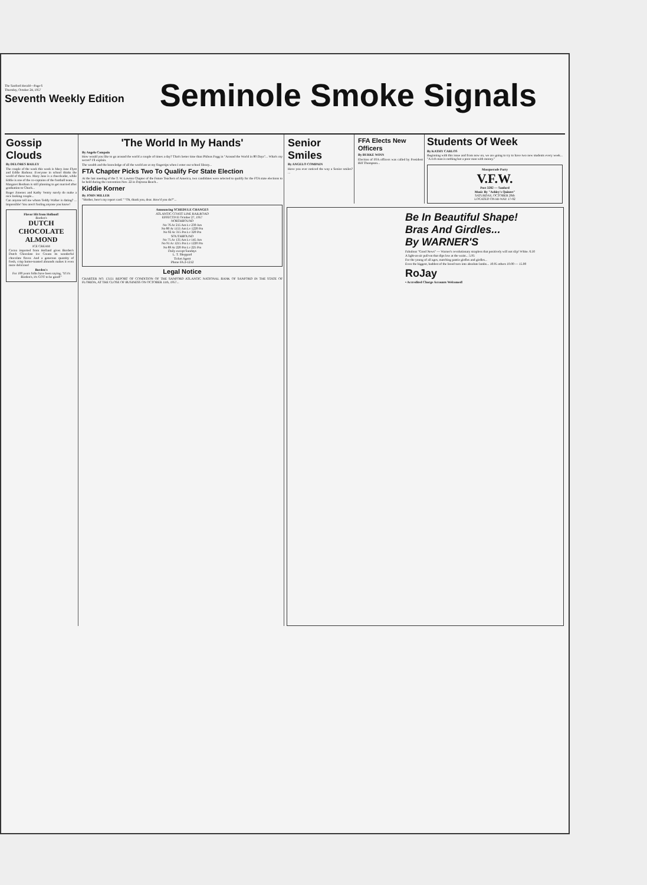The Sanford Herald—Page 6
Thursday, October 24, 1957
Seventh Weekly Edition
Seminole Smoke Signals
Gossip Clouds
By DELORES BAILEY
The couple of the week this week is Mary Jane Flynt and Eddie Barbour. Everyone in school thinks the world of these two. Mary Jane is a cheerleader, while Eddie is one of the co-captains of the football team...
Margaret Benham is still planning to get married after graduation to Chuck...
Roger Jimenez and Kathy Ventry surely do make a nice looking couple...
Can anyone tell me whom Teddy Walker is dating? ... Impossible! You aren't fooling anyone you know!
Flavor Hit from Holland!
Borden's
DUTCH CHOCOLATE ALMOND
ICE CREAM
Cocoa imported from Holland gives Borden's Dutch Chocolate Ice Cream its wonderful chocolate flavor. And a generous quantity of fresh, crisp butter-toasted almonds makes it even more delicious!
Borden's
For 100 years folks have been saying, "If it's Borden's, it's GOT to be good!"
'The World In My Hands'
By Angelo Compain
How would you like to go around the world a couple of times a day? That's better time than Phileas Fogg in "Around the World in 80 Days"... What's my secret? I'll explain.
The wealth and the knowledge of all the world are at my fingertips when I enter our school library...
FTA Chapter Picks Two To Qualify For State Election
At the last meeting of the T. W. Lawton Chapter of the Future Teachers of America, two candidates were selected to qualify for the FTA state elections to be held during the convention Nov. 22 in Daytona Beach...
Kiddie Korner
By JOHN MILLER
"Mother, here's my report card." "Oh, thank you, dear. How'd you do?"...
Announcing SCHEDULE CHANGES
ATLANTIC COAST LINE RAILROAD
EFFECTIVE October 27, 1957
NORTHBOUND
No 76 Ar 215 Am Lv 230 Am
No 80 Ar 1155 Am Lv 1220 Pm
No 92 Ar 315 Pm Lv 320 Pm
SOUTHBOUND
No 75 Ar 135 Am Lv 145 Am
No 91 Ar 1215 Pm Lv 1220 Pm
No 89 Ar 220 Pm Lv 225 Pm
Daily except Sundays
L. T. Sheppard
Ticket Agent
Phone FA 2-1212
Legal Notice
CHARTER NO. 13151 REPORT OF CONDITION OF THE SANFORD ATLANTIC NATIONAL BANK OF SANFORD IN THE STATE OF FLORIDA, AT THE CLOSE OF BUSINESS ON OCTOBER 11th, 1957...
Senior Smiles
By ANGELO COMPAIN
Have you ever noticed the way a Senior smiles? ...
FFA Elects New Officers
By BURKE WINN
Election of FFA officers was called by President Bill Thompson...
Students Of Week
By KATHY CARLOS
Beginning with this issue and from now on, we are going to try to have two new students every week... "A rich man is nothing but a poor man with money."
Masquerade Party
V.F.W.
Post 3282 — Sanford
Music By "Ashley's Quintet"
SATURDAY, OCTOBER 26th
LOCATED ON HI-WAY 17-92
Be In Beautiful Shape!
Bras And Girdles...
By WARNER'S
Fabulous "Good News" — Warner's revolutionary strapless that positively will not slip! White. 6.50
A light-as-air pull-on that dips low at the waist... 5.95
For the young of all ages, matching pantie girdles and girdles...
Even the biggest, baddest of the breed turn into absolute lambs... 10.95 others 10.00 — 15.00
RoJay
• Accredited Charge Accounts Welcomed!